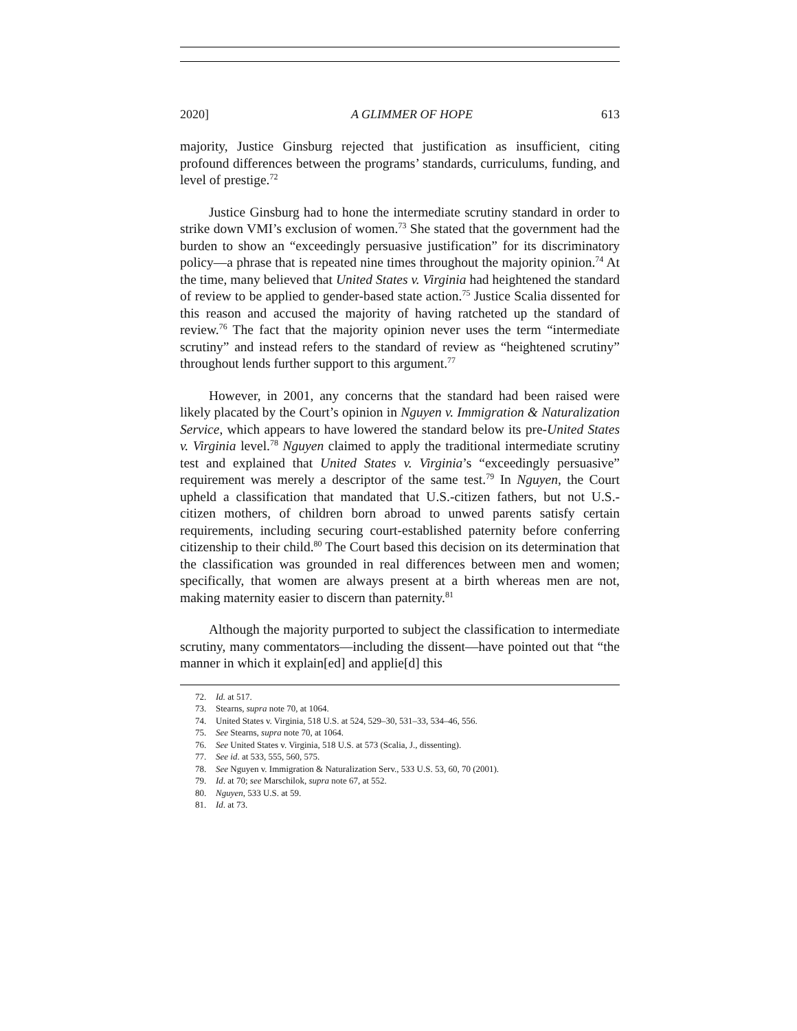2020] A GLIMMER OF HOPE 613
majority, Justice Ginsburg rejected that justification as insufficient, citing profound differences between the programs’ standards, curriculums, funding, and level of prestige.<sup>72</sup>
Justice Ginsburg had to hone the intermediate scrutiny standard in order to strike down VMI’s exclusion of women.<sup>73</sup> She stated that the government had the burden to show an “exceedingly persuasive justification” for its discriminatory policy—a phrase that is repeated nine times throughout the majority opinion.<sup>74</sup> At the time, many believed that United States v. Virginia had heightened the standard of review to be applied to gender-based state action.<sup>75</sup> Justice Scalia dissented for this reason and accused the majority of having ratcheted up the standard of review.<sup>76</sup> The fact that the majority opinion never uses the term “intermediate scrutiny” and instead refers to the standard of review as “heightened scrutiny” throughout lends further support to this argument.<sup>77</sup>
However, in 2001, any concerns that the standard had been raised were likely placated by the Court’s opinion in Nguyen v. Immigration & Naturalization Service, which appears to have lowered the standard below its pre-United States v. Virginia level.<sup>78</sup> Nguyen claimed to apply the traditional intermediate scrutiny test and explained that United States v. Virginia’s “exceedingly persuasive” requirement was merely a descriptor of the same test.<sup>79</sup> In Nguyen, the Court upheld a classification that mandated that U.S.-citizen fathers, but not U.S.-citizen mothers, of children born abroad to unwed parents satisfy certain requirements, including securing court-established paternity before conferring citizenship to their child.<sup>80</sup> The Court based this decision on its determination that the classification was grounded in real differences between men and women; specifically, that women are always present at a birth whereas men are not, making maternity easier to discern than paternity.<sup>81</sup>
Although the majority purported to subject the classification to intermediate scrutiny, many commentators—including the dissent—have pointed out that “the manner in which it explain[ed] and applie[d] this
72. Id. at 517.
73. Stearns, supra note 70, at 1064.
74. United States v. Virginia, 518 U.S. at 524, 529–30, 531–33, 534–46, 556.
75. See Stearns, supra note 70, at 1064.
76. See United States v. Virginia, 518 U.S. at 573 (Scalia, J., dissenting).
77. See id. at 533, 555, 560, 575.
78. See Nguyen v. Immigration & Naturalization Serv., 533 U.S. 53, 60, 70 (2001).
79. Id. at 70; see Marschilok, supra note 67, at 552.
80. Nguyen, 533 U.S. at 59.
81. Id. at 73.